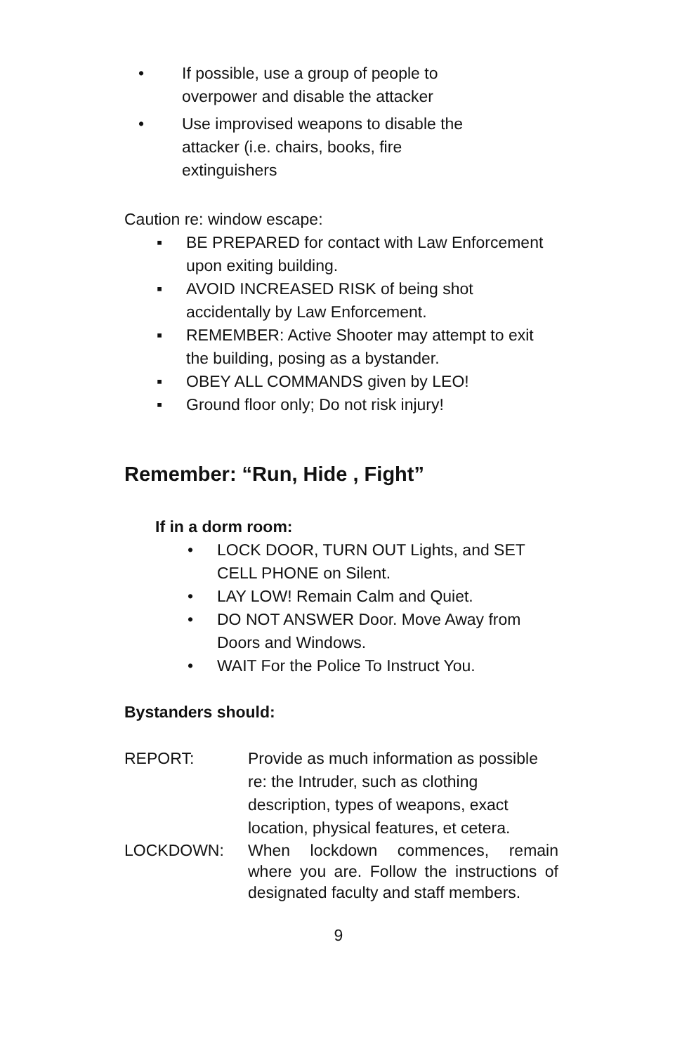• If possible, use a group of people to overpower and disable the attacker
• Use improvised weapons to disable the attacker (i.e. chairs, books, fire extinguishers
Caution re: window escape:
▪ BE PREPARED for contact with Law Enforcement upon exiting building.
▪ AVOID INCREASED RISK of being shot accidentally by Law Enforcement.
▪ REMEMBER: Active Shooter may attempt to exit the building, posing as a bystander.
▪ OBEY ALL COMMANDS given by LEO!
▪ Ground floor only; Do not risk injury!
Remember: “Run, Hide , Fight”
If in a dorm room:
• LOCK DOOR, TURN OUT Lights, and SET CELL PHONE on Silent.
• LAY LOW! Remain Calm and Quiet.
• DO NOT ANSWER Door. Move Away from Doors and Windows.
• WAIT For the Police To Instruct You.
Bystanders should:
REPORT: Provide as much information as possible re: the Intruder, such as clothing description, types of weapons, exact location, physical features, et cetera.
LOCKDOWN: When lockdown commences, remain where you are. Follow the instructions of designated faculty and staff members.
9